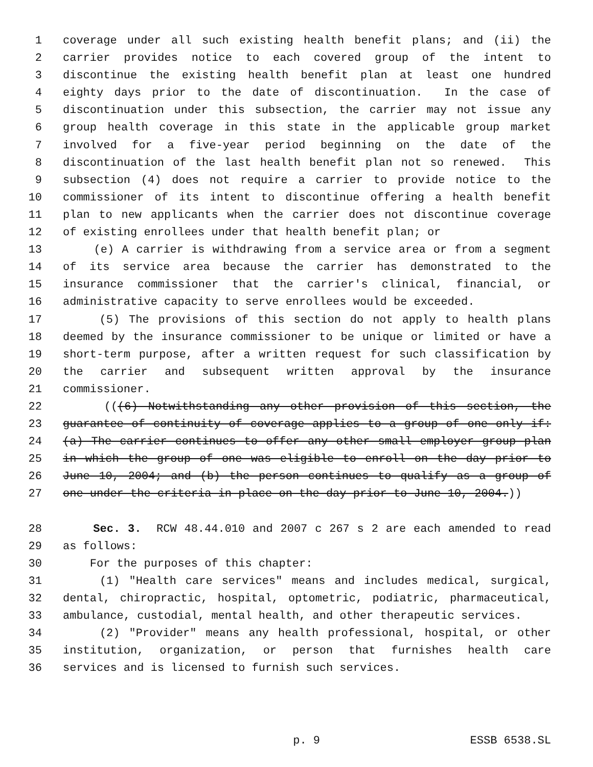1 coverage under all such existing health benefit plans; and (ii) the
2 carrier provides notice to each covered group of the intent to
3 discontinue the existing health benefit plan at least one hundred
4 eighty days prior to the date of discontinuation. In the case of
5 discontinuation under this subsection, the carrier may not issue any
6 group health coverage in this state in the applicable group market
7 involved for a five-year period beginning on the date of the
8 discontinuation of the last health benefit plan not so renewed. This
9 subsection (4) does not require a carrier to provide notice to the
10 commissioner of its intent to discontinue offering a health benefit
11 plan to new applicants when the carrier does not discontinue coverage
12 of existing enrollees under that health benefit plan; or
13 (e) A carrier is withdrawing from a service area or from a segment
14 of its service area because the carrier has demonstrated to the
15 insurance commissioner that the carrier's clinical, financial, or
16 administrative capacity to serve enrollees would be exceeded.
17 (5) The provisions of this section do not apply to health plans
18 deemed by the insurance commissioner to be unique or limited or have a
19 short-term purpose, after a written request for such classification by
20 the carrier and subsequent written approval by the insurance
21 commissioner.
22 (((6) Notwithstanding any other provision of this section, the
23 guarantee of continuity of coverage applies to a group of one only if:
24 (a) The carrier continues to offer any other small employer group plan
25 in which the group of one was eligible to enroll on the day prior to
26 June 10, 2004; and (b) the person continues to qualify as a group of
27 one under the criteria in place on the day prior to June 10, 2004.))
28 Sec. 3. RCW 48.44.010 and 2007 c 267 s 2 are each amended to read
29 as follows:
30 For the purposes of this chapter:
31 (1) "Health care services" means and includes medical, surgical,
32 dental, chiropractic, hospital, optometric, podiatric, pharmaceutical,
33 ambulance, custodial, mental health, and other therapeutic services.
34 (2) "Provider" means any health professional, hospital, or other
35 institution, organization, or person that furnishes health care
36 services and is licensed to furnish such services.
p. 9 ESSB 6538.SL